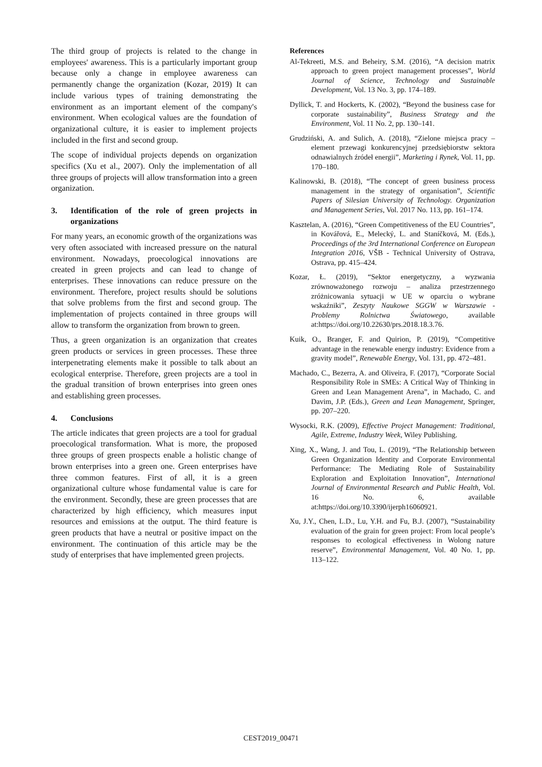The third group of projects is related to the change in employees' awareness. This is a particularly important group because only a change in employee awareness can permanently change the organization (Kozar, 2019) It can include various types of training demonstrating the environment as an important element of the company's environment. When ecological values are the foundation of organizational culture, it is easier to implement projects included in the first and second group.
The scope of individual projects depends on organization specifics (Xu et al., 2007). Only the implementation of all three groups of projects will allow transformation into a green organization.
3. Identification of the role of green projects in organizations
For many years, an economic growth of the organizations was very often associated with increased pressure on the natural environment. Nowadays, proecological innovations are created in green projects and can lead to change of enterprises. These innovations can reduce pressure on the environment. Therefore, project results should be solutions that solve problems from the first and second group. The implementation of projects contained in three groups will allow to transform the organization from brown to green.
Thus, a green organization is an organization that creates green products or services in green processes. These three interpenetrating elements make it possible to talk about an ecological enterprise. Therefore, green projects are a tool in the gradual transition of brown enterprises into green ones and establishing green processes.
4. Conclusions
The article indicates that green projects are a tool for gradual proecological transformation. What is more, the proposed three groups of green prospects enable a holistic change of brown enterprises into a green one. Green enterprises have three common features. First of all, it is a green organizational culture whose fundamental value is care for the environment. Secondly, these are green processes that are characterized by high efficiency, which measures input resources and emissions at the output. The third feature is green products that have a neutral or positive impact on the environment. The continuation of this article may be the study of enterprises that have implemented green projects.
References
Al-Tekreeti, M.S. and Beheiry, S.M. (2016), “A decision matrix approach to green project management processes”, World Journal of Science, Technology and Sustainable Development, Vol. 13 No. 3, pp. 174–189.
Dyllick, T. and Hockerts, K. (2002), “Beyond the business case for corporate sustainability”, Business Strategy and the Environment, Vol. 11 No. 2, pp. 130–141.
Grudziński, A. and Sulich, A. (2018), “Zielone miejsca pracy – element przewagi konkurencyjnej przedsiębiorstw sektora odnawialnych źródeł energii”, Marketing i Rynek, Vol. 11, pp. 170–180.
Kalinowski, B. (2018), “The concept of green business process management in the strategy of organisation”, Scientific Papers of Silesian University of Technology. Organization and Management Series, Vol. 2017 No. 113, pp. 161–174.
Kasztelan, A. (2016), “Green Competitiveness of the EU Countries”, in Kovářová, E., Melecký, L. and Staníčková, M. (Eds.), Proceedings of the 3rd International Conference on European Integration 2016, VŠB - Technical University of Ostrava, Ostrava, pp. 415–424.
Kozar, Ł. (2019), “Sektor energetyczny, a wyzwania zrównoważonego rozwoju – analiza przestrzennego zróżnicowania sytuacji w UE w oparciu o wybrane wskaźniki”, Zeszyty Naukowe SGGW w Warszawie - Problemy Rolnictwa Światowego, available at:https://doi.org/10.22630/prs.2018.18.3.76.
Kuik, O., Branger, F. and Quirion, P. (2019), “Competitive advantage in the renewable energy industry: Evidence from a gravity model”, Renewable Energy, Vol. 131, pp. 472–481.
Machado, C., Bezerra, A. and Oliveira, F. (2017), “Corporate Social Responsibility Role in SMEs: A Critical Way of Thinking in Green and Lean Management Arena”, in Machado, C. and Davim, J.P. (Eds.), Green and Lean Management, Springer, pp. 207–220.
Wysocki, R.K. (2009), Effective Project Management: Traditional, Agile, Extreme, Industry Week, Wiley Publishing.
Xing, X., Wang, J. and Tou, L. (2019), “The Relationship between Green Organization Identity and Corporate Environmental Performance: The Mediating Role of Sustainability Exploration and Exploitation Innovation”, International Journal of Environmental Research and Public Health, Vol. 16 No. 6, available at:https://doi.org/10.3390/ijerph16060921.
Xu, J.Y., Chen, L.D., Lu, Y.H. and Fu, B.J. (2007), “Sustainability evaluation of the grain for green project: From local people’s responses to ecological effectiveness in Wolong nature reserve”, Environmental Management, Vol. 40 No. 1, pp. 113–122.
CEST2019_00471